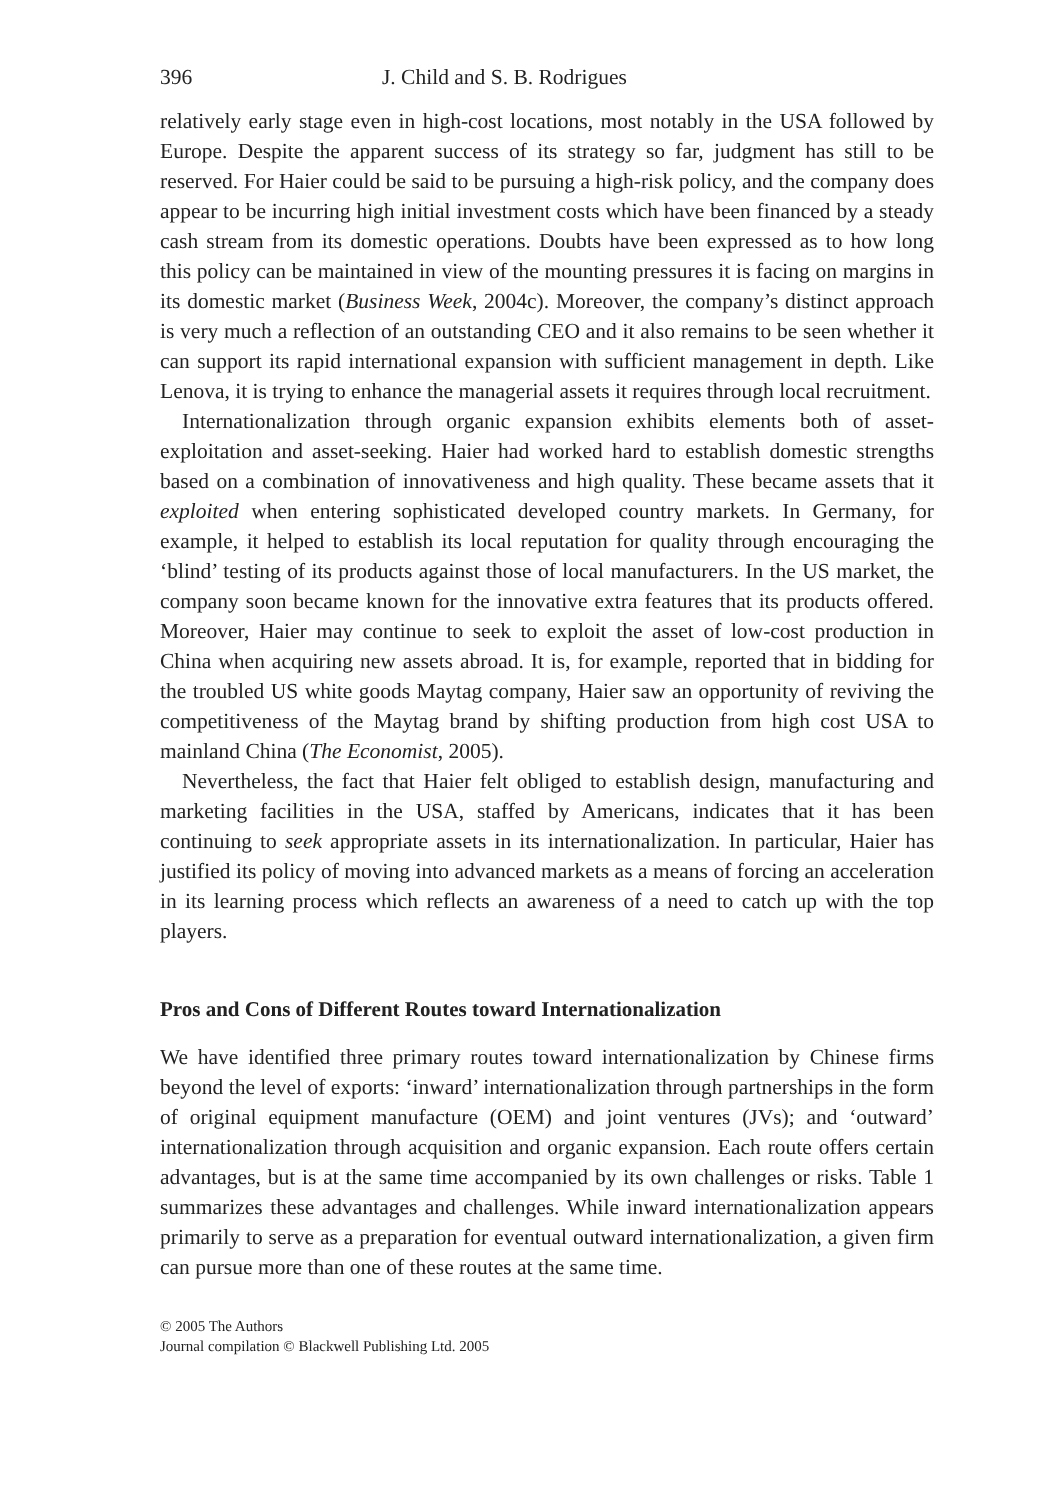396 J. Child and S. B. Rodrigues
relatively early stage even in high-cost locations, most notably in the USA followed by Europe. Despite the apparent success of its strategy so far, judgment has still to be reserved. For Haier could be said to be pursuing a high-risk policy, and the company does appear to be incurring high initial investment costs which have been financed by a steady cash stream from its domestic operations. Doubts have been expressed as to how long this policy can be maintained in view of the mounting pressures it is facing on margins in its domestic market (Business Week, 2004c). Moreover, the company’s distinct approach is very much a reflection of an outstanding CEO and it also remains to be seen whether it can support its rapid international expansion with sufficient management in depth. Like Lenova, it is trying to enhance the managerial assets it requires through local recruitment.
Internationalization through organic expansion exhibits elements both of asset-exploitation and asset-seeking. Haier had worked hard to establish domestic strengths based on a combination of innovativeness and high quality. These became assets that it exploited when entering sophisticated developed country markets. In Germany, for example, it helped to establish its local reputation for quality through encouraging the ‘blind’ testing of its products against those of local manufacturers. In the US market, the company soon became known for the innovative extra features that its products offered. Moreover, Haier may continue to seek to exploit the asset of low-cost production in China when acquiring new assets abroad. It is, for example, reported that in bidding for the troubled US white goods Maytag company, Haier saw an opportunity of reviving the competitiveness of the Maytag brand by shifting production from high cost USA to mainland China (The Economist, 2005).
Nevertheless, the fact that Haier felt obliged to establish design, manufacturing and marketing facilities in the USA, staffed by Americans, indicates that it has been continuing to seek appropriate assets in its internationalization. In particular, Haier has justified its policy of moving into advanced markets as a means of forcing an acceleration in its learning process which reflects an awareness of a need to catch up with the top players.
Pros and Cons of Different Routes toward Internationalization
We have identified three primary routes toward internationalization by Chinese firms beyond the level of exports: ‘inward’ internationalization through partnerships in the form of original equipment manufacture (OEM) and joint ventures (JVs); and ‘outward’ internationalization through acquisition and organic expansion. Each route offers certain advantages, but is at the same time accompanied by its own challenges or risks. Table 1 summarizes these advantages and challenges. While inward internationalization appears primarily to serve as a preparation for eventual outward internationalization, a given firm can pursue more than one of these routes at the same time.
© 2005 The Authors
Journal compilation © Blackwell Publishing Ltd. 2005